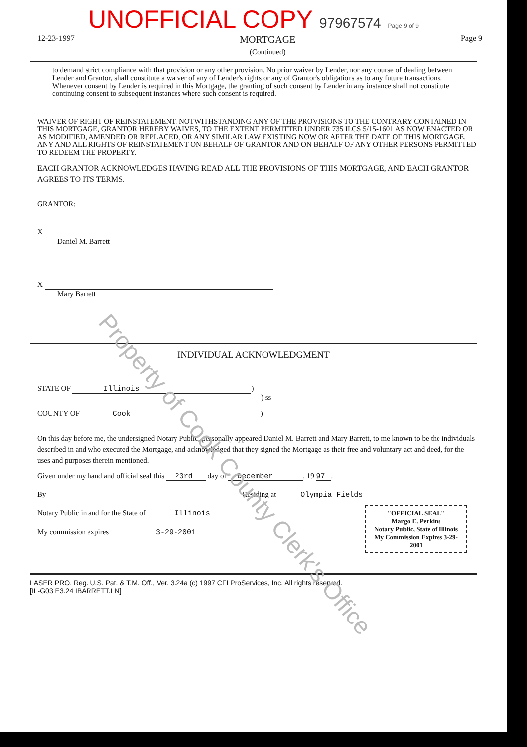UNOFFICIAL COPY 97967574 Page 9 of 9
12-23-1997 MORTGAGE
(Continued) Page 9
to demand strict compliance with that provision or any other provision. No prior waiver by Lender, nor any course of dealing between Lender and Grantor, shall constitute a waiver of any of Lender's rights or any of Grantor's obligations as to any future transactions. Whenever consent by Lender is required in this Mortgage, the granting of such consent by Lender in any instance shall not constitute continuing consent to subsequent instances where such consent is required.
WAIVER OF RIGHT OF REINSTATEMENT. NOTWITHSTANDING ANY OF THE PROVISIONS TO THE CONTRARY CONTAINED IN THIS MORTGAGE, GRANTOR HEREBY WAIVES, TO THE EXTENT PERMITTED UNDER 735 ILCS 5/15-1601 AS NOW ENACTED OR AS MODIFIED, AMENDED OR REPLACED, OR ANY SIMILAR LAW EXISTING NOW OR AFTER THE DATE OF THIS MORTGAGE, ANY AND ALL RIGHTS OF REINSTATEMENT ON BEHALF OF GRANTOR AND ON BEHALF OF ANY OTHER PERSONS PERMITTED TO REDEEM THE PROPERTY.
EACH GRANTOR ACKNOWLEDGES HAVING READ ALL THE PROVISIONS OF THIS MORTGAGE, AND EACH GRANTOR AGREES TO ITS TERMS.
GRANTOR:
X
Daniel M. Barrett
X
Mary Barrett
INDIVIDUAL ACKNOWLEDGMENT
STATE OF Illinois)
) ss
COUNTY OF Cook)
On this day before me, the undersigned Notary Public, personally appeared Daniel M. Barrett and Mary Barrett, to me known to be the individuals described in and who executed the Mortgage, and acknowledged that they signed the Mortgage as their free and voluntary act and deed, for the uses and purposes therein mentioned.
Given under my hand and official seal this 23rd day of December, 19 97.
By Residing at Olympia Fields
"OFFICIAL SEAL"
Margo E. Perkins
Notary Public, State of Illinois
My Commission Expires 3-29-2001
Notary Public in and for the State of Illinois
My commission expires 3-29-2001
LASER PRO, Reg. U.S. Pat. & T.M. Off., Ver. 3.24a (c) 1997 CFI ProServices, Inc. All rights reserved.
[IL-G03 E3.24 IBARRETT.LN]
Property of Cook County Clerk's Office